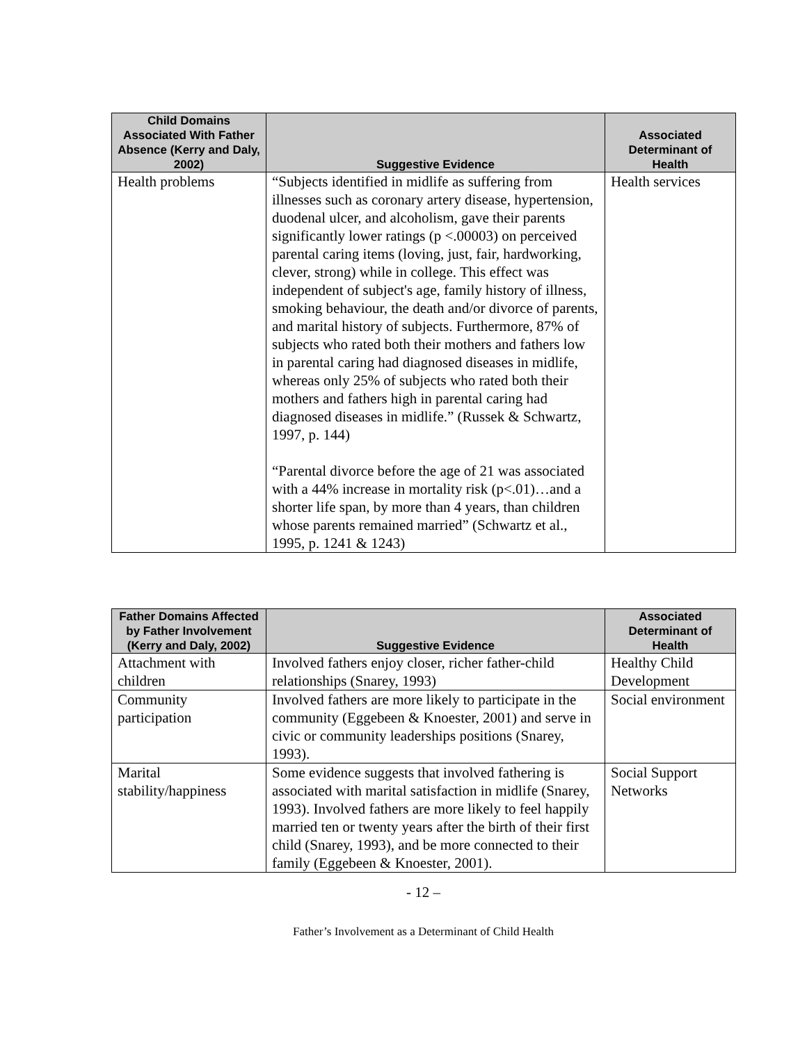| Child Domains Associated With Father Absence (Kerry and Daly, 2002) | Suggestive Evidence | Associated Determinant of Health |
| --- | --- | --- |
| Health problems | “Subjects identified in midlife as suffering from illnesses such as coronary artery disease, hypertension, duodenal ulcer, and alcoholism, gave their parents significantly lower ratings (p <.00003) on perceived parental caring items (loving, just, fair, hardworking, clever, strong) while in college. This effect was independent of subject's age, family history of illness, smoking behaviour, the death and/or divorce of parents, and marital history of subjects. Furthermore, 87% of subjects who rated both their mothers and fathers low in parental caring had diagnosed diseases in midlife, whereas only 25% of subjects who rated both their mothers and fathers high in parental caring had diagnosed diseases in midlife.” (Russek & Schwartz, 1997, p. 144) “Parental divorce before the age of 21 was associated with a 44% increase in mortality risk (p<.01)…and a shorter life span, by more than 4 years, than children whose parents remained married” (Schwartz et al., 1995, p. 1241 & 1243) | Health services |
| Father Domains Affected by Father Involvement (Kerry and Daly, 2002) | Suggestive Evidence | Associated Determinant of Health |
| --- | --- | --- |
| Attachment with children | Involved fathers enjoy closer, richer father-child relationships (Snarey, 1993) | Healthy Child Development |
| Community participation | Involved fathers are more likely to participate in the community (Eggebeen & Knoester, 2001) and serve in civic or community leaderships positions (Snarey, 1993). | Social environment |
| Marital stability/happiness | Some evidence suggests that involved fathering is associated with marital satisfaction in midlife (Snarey, 1993). Involved fathers are more likely to feel happily married ten or twenty years after the birth of their first child (Snarey, 1993), and be more connected to their family (Eggebeen & Knoester, 2001). | Social Support Networks |
- 12 –
Father’s Involvement as a Determinant of Child Health